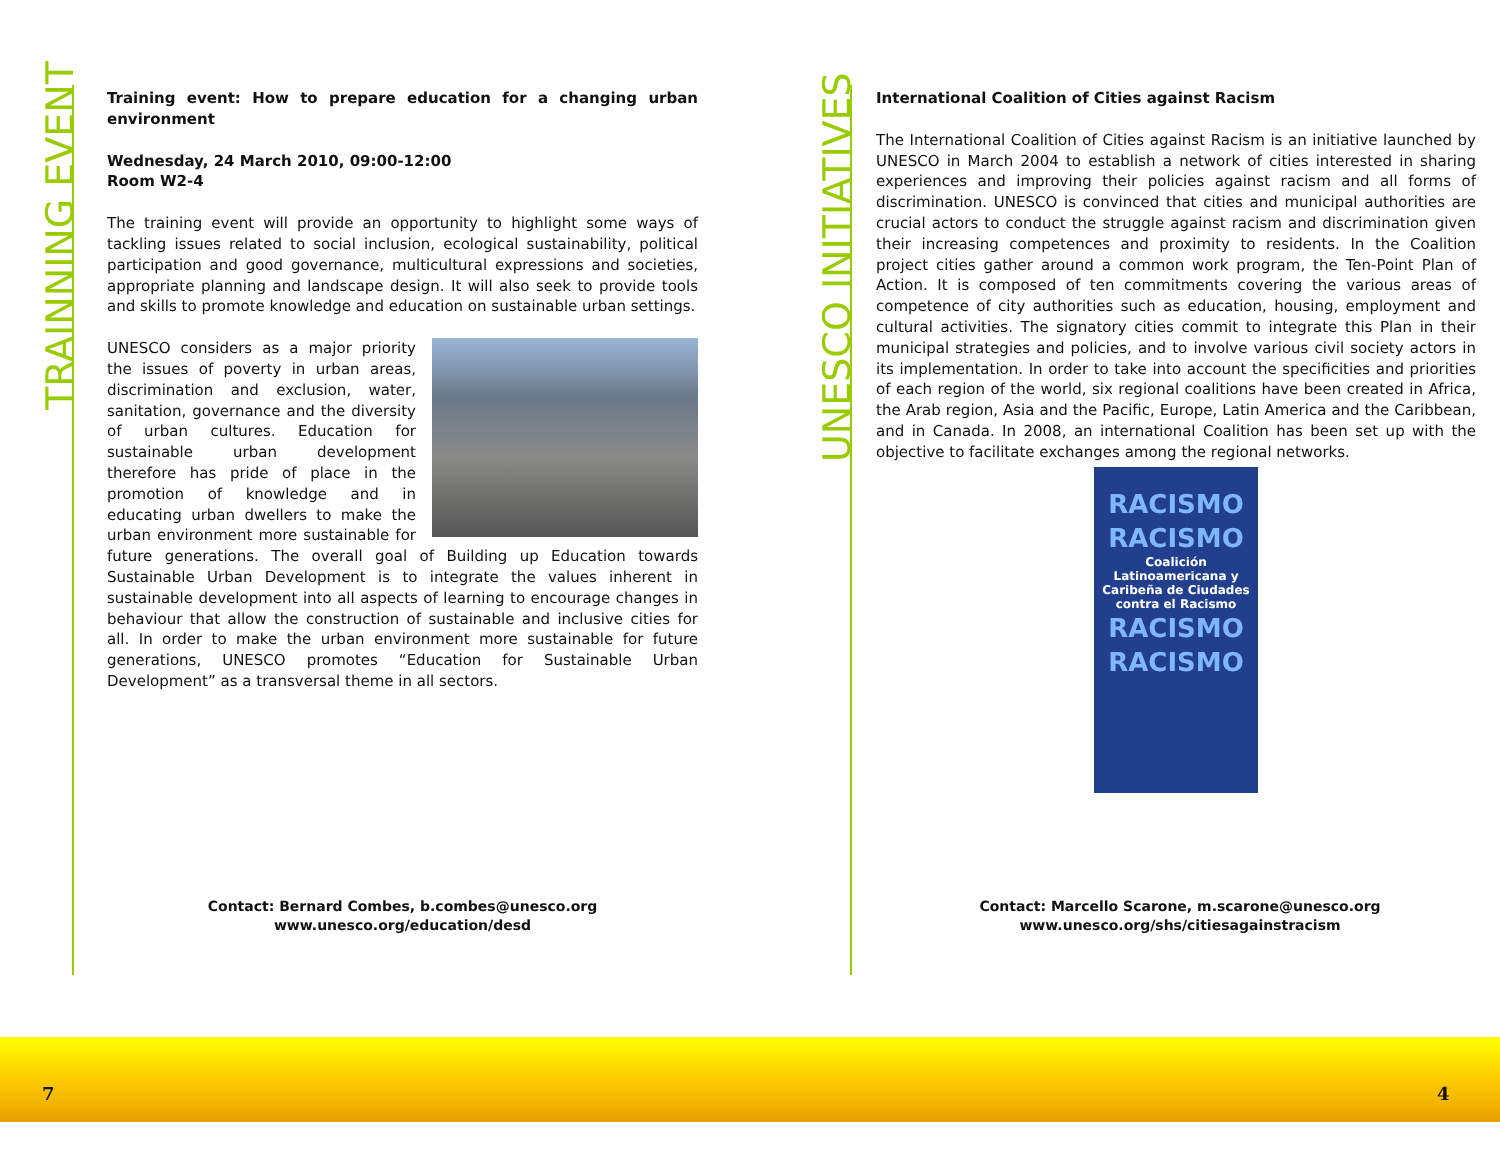TRAINNING EVENT
UNESCO INITIATIVES
Training event: How to prepare education for a changing urban environment
Wednesday, 24 March 2010, 09:00-12:00
Room W2-4
The training event will provide an opportunity to highlight some ways of tackling issues related to social inclusion, ecological sustainability, political participation and good governance, multicultural expressions and societies, appropriate planning and landscape design. It will also seek to provide tools and skills to promote knowledge and education on sustainable urban settings.
UNESCO considers as a major priority the issues of poverty in urban areas, discrimination and exclusion, water, sanitation, governance and the diversity of urban cultures. Education for sustainable urban development therefore has pride of place in the promotion of knowledge and in educating urban dwellers to make the urban environment more sustainable for future generations. The overall goal of Building up Education towards Sustainable Urban Development is to integrate the values inherent in sustainable development into all aspects of learning to encourage changes in behaviour that allow the construction of sustainable and inclusive cities for all. In order to make the urban environment more sustainable for future generations, UNESCO promotes “Education for Sustainable Urban Development” as a transversal theme in all sectors.
International Coalition of Cities against Racism
The International Coalition of Cities against Racism is an initiative launched by UNESCO in March 2004 to establish a network of cities interested in sharing experiences and improving their policies against racism and all forms of discrimination. UNESCO is convinced that cities and municipal authorities are crucial actors to conduct the struggle against racism and discrimination given their increasing competences and proximity to residents. In the Coalition project cities gather around a common work program, the Ten-Point Plan of Action. It is composed of ten commitments covering the various areas of competence of city authorities such as education, housing, employment and cultural activities. The signatory cities commit to integrate this Plan in their municipal strategies and policies, and to involve various civil society actors in its implementation. In order to take into account the specificities and priorities of each region of the world, six regional coalitions have been created in Africa, the Arab region, Asia and the Pacific, Europe, Latin America and the Caribbean, and in Canada. In 2008, an international Coalition has been set up with the objective to facilitate exchanges among the regional networks.
RACISMO
RACISMO
Coalición Latinoamericana y Caribeña de Ciudades contra el Racismo
RACISMO
RACISMO
Contact: Bernard Combes, b.combes@unesco.org
www.unesco.org/education/desd
Contact: Marcello Scarone, m.scarone@unesco.org
www.unesco.org/shs/citiesagainstracism
7 4